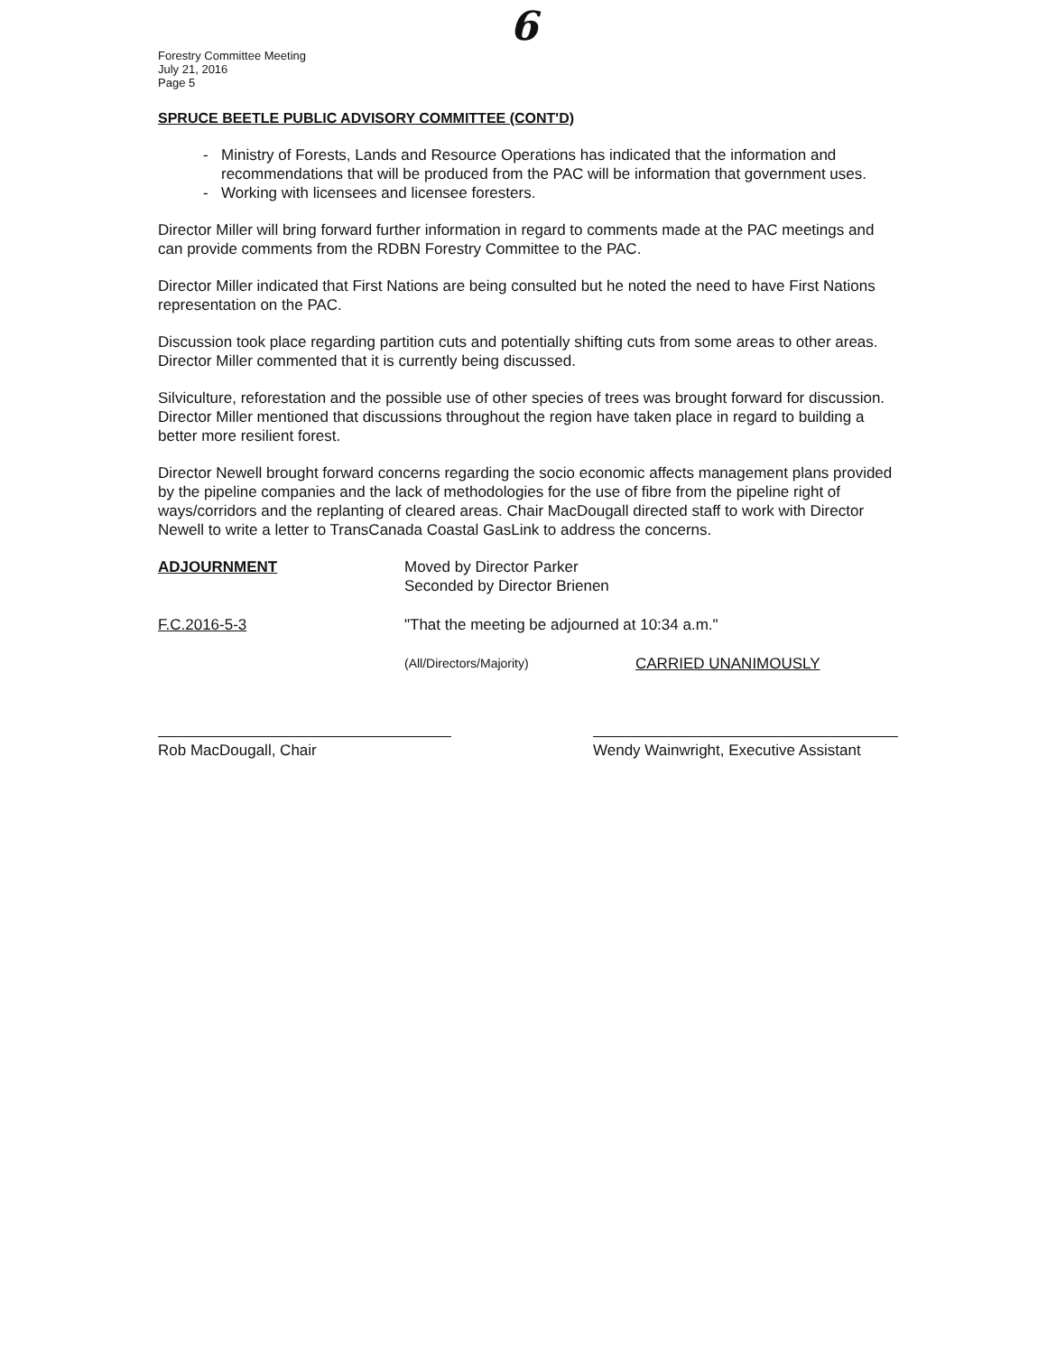Forestry Committee Meeting
July 21, 2016
Page 5
6
SPRUCE BEETLE PUBLIC ADVISORY COMMITTEE (CONT'D)
- Ministry of Forests, Lands and Resource Operations has indicated that the information and recommendations that will be produced from the PAC will be information that government uses.
- Working with licensees and licensee foresters.
Director Miller will bring forward further information in regard to comments made at the PAC meetings and can provide comments from the RDBN Forestry Committee to the PAC.
Director Miller indicated that First Nations are being consulted but he noted the need to have First Nations representation on the PAC.
Discussion took place regarding partition cuts and potentially shifting cuts from some areas to other areas. Director Miller commented that it is currently being discussed.
Silviculture, reforestation and the possible use of other species of trees was brought forward for discussion. Director Miller mentioned that discussions throughout the region have taken place in regard to building a better more resilient forest.
Director Newell brought forward concerns regarding the socio economic affects management plans provided by the pipeline companies and the lack of methodologies for the use of fibre from the pipeline right of ways/corridors and the replanting of cleared areas. Chair MacDougall directed staff to work with Director Newell to write a letter to TransCanada Coastal GasLink to address the concerns.
ADJOURNMENT Moved by Director Parker
Seconded by Director Brienen
F.C.2016-5-3 "That the meeting be adjourned at 10:34 a.m."
(All/Directors/Majority)
CARRIED UNANIMOUSLY
Rob MacDougall, Chair Wendy Wainwright, Executive Assistant